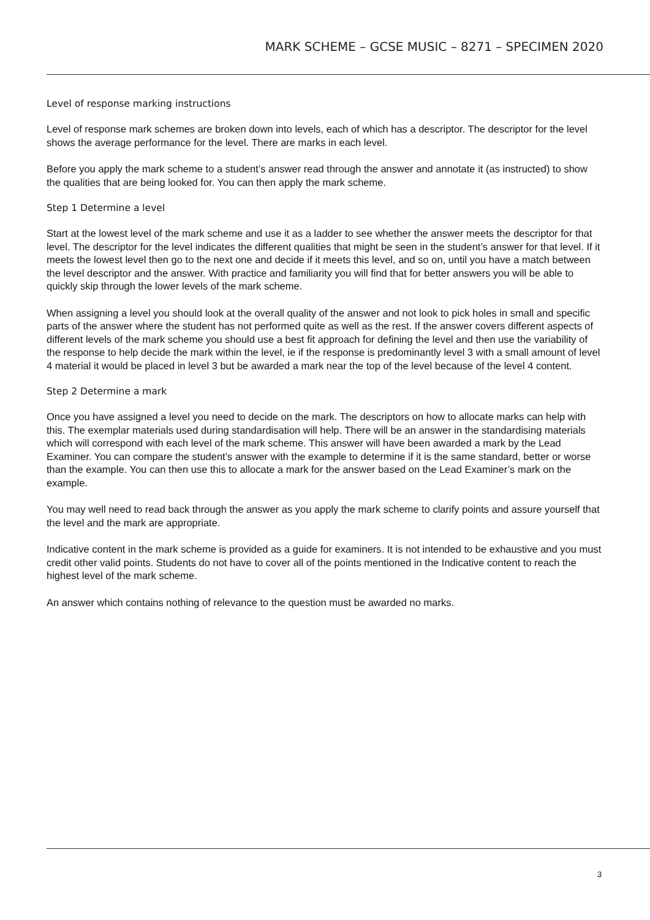MARK SCHEME – GCSE MUSIC – 8271 – SPECIMEN 2020
Level of response marking instructions
Level of response mark schemes are broken down into levels, each of which has a descriptor. The descriptor for the level shows the average performance for the level. There are marks in each level.
Before you apply the mark scheme to a student’s answer read through the answer and annotate it (as instructed) to show the qualities that are being looked for. You can then apply the mark scheme.
Step 1 Determine a level
Start at the lowest level of the mark scheme and use it as a ladder to see whether the answer meets the descriptor for that level. The descriptor for the level indicates the different qualities that might be seen in the student’s answer for that level. If it meets the lowest level then go to the next one and decide if it meets this level, and so on, until you have a match between the level descriptor and the answer. With practice and familiarity you will find that for better answers you will be able to quickly skip through the lower levels of the mark scheme.
When assigning a level you should look at the overall quality of the answer and not look to pick holes in small and specific parts of the answer where the student has not performed quite as well as the rest. If the answer covers different aspects of different levels of the mark scheme you should use a best fit approach for defining the level and then use the variability of the response to help decide the mark within the level, ie if the response is predominantly level 3 with a small amount of level 4 material it would be placed in level 3 but be awarded a mark near the top of the level because of the level 4 content.
Step 2 Determine a mark
Once you have assigned a level you need to decide on the mark. The descriptors on how to allocate marks can help with this. The exemplar materials used during standardisation will help. There will be an answer in the standardising materials which will correspond with each level of the mark scheme. This answer will have been awarded a mark by the Lead Examiner. You can compare the student’s answer with the example to determine if it is the same standard, better or worse than the example. You can then use this to allocate a mark for the answer based on the Lead Examiner’s mark on the example.
You may well need to read back through the answer as you apply the mark scheme to clarify points and assure yourself that the level and the mark are appropriate.
Indicative content in the mark scheme is provided as a guide for examiners. It is not intended to be exhaustive and you must credit other valid points. Students do not have to cover all of the points mentioned in the Indicative content to reach the highest level of the mark scheme.
An answer which contains nothing of relevance to the question must be awarded no marks.
3